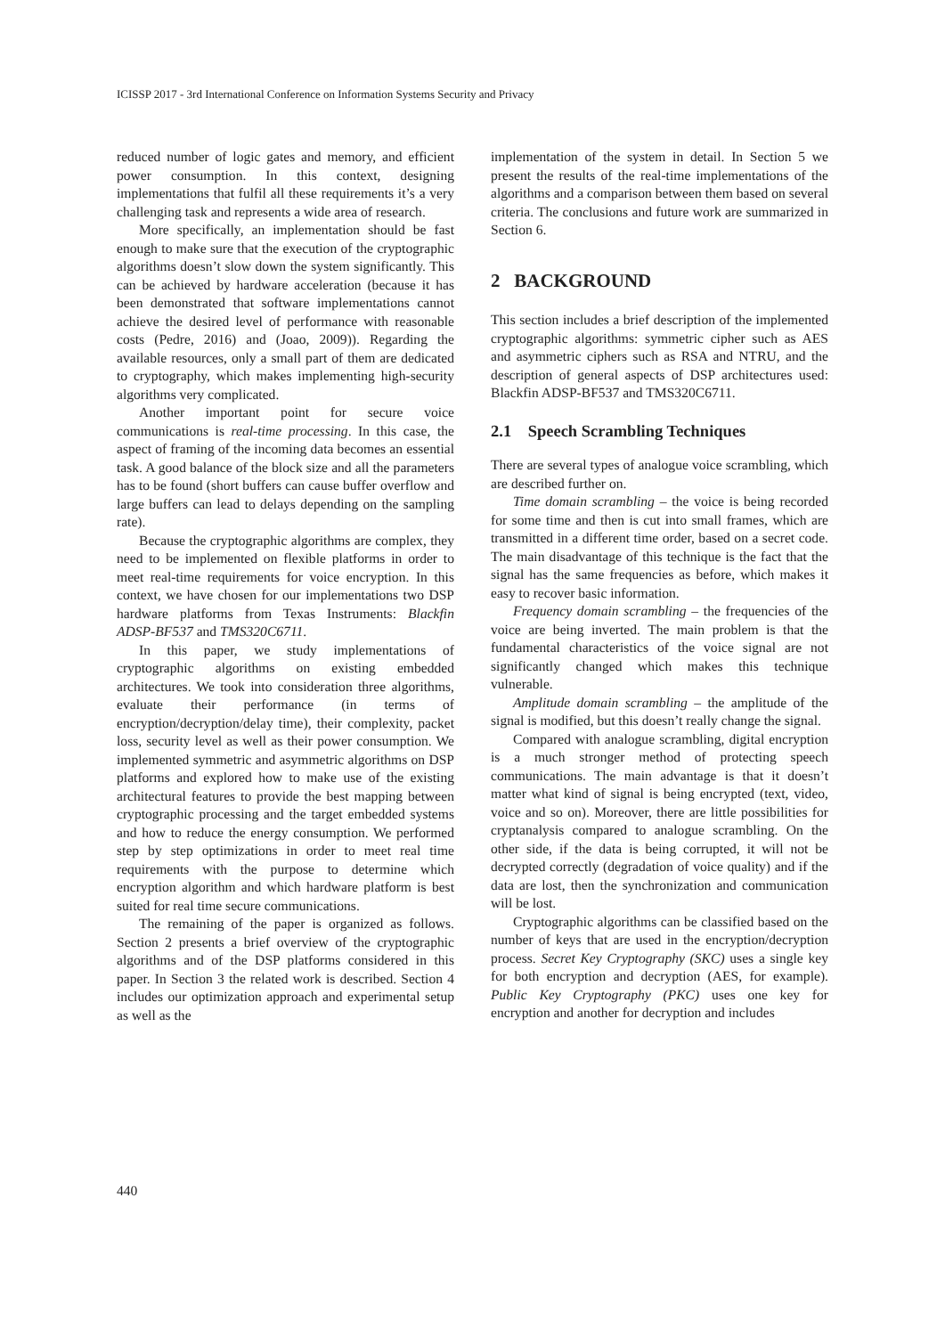ICISSP 2017 - 3rd International Conference on Information Systems Security and Privacy
reduced number of logic gates and memory, and efficient power consumption. In this context, designing implementations that fulfil all these requirements it’s a very challenging task and represents a wide area of research.
More specifically, an implementation should be fast enough to make sure that the execution of the cryptographic algorithms doesn’t slow down the system significantly. This can be achieved by hardware acceleration (because it has been demonstrated that software implementations cannot achieve the desired level of performance with reasonable costs (Pedre, 2016) and (Joao, 2009)). Regarding the available resources, only a small part of them are dedicated to cryptography, which makes implementing high-security algorithms very complicated.
Another important point for secure voice communications is real-time processing. In this case, the aspect of framing of the incoming data becomes an essential task. A good balance of the block size and all the parameters has to be found (short buffers can cause buffer overflow and large buffers can lead to delays depending on the sampling rate).
Because the cryptographic algorithms are complex, they need to be implemented on flexible platforms in order to meet real-time requirements for voice encryption. In this context, we have chosen for our implementations two DSP hardware platforms from Texas Instruments: Blackfin ADSP-BF537 and TMS320C6711.
In this paper, we study implementations of cryptographic algorithms on existing embedded architectures. We took into consideration three algorithms, evaluate their performance (in terms of encryption/decryption/delay time), their complexity, packet loss, security level as well as their power consumption. We implemented symmetric and asymmetric algorithms on DSP platforms and explored how to make use of the existing architectural features to provide the best mapping between cryptographic processing and the target embedded systems and how to reduce the energy consumption. We performed step by step optimizations in order to meet real time requirements with the purpose to determine which encryption algorithm and which hardware platform is best suited for real time secure communications.
The remaining of the paper is organized as follows. Section 2 presents a brief overview of the cryptographic algorithms and of the DSP platforms considered in this paper. In Section 3 the related work is described. Section 4 includes our optimization approach and experimental setup as well as the
implementation of the system in detail. In Section 5 we present the results of the real-time implementations of the algorithms and a comparison between them based on several criteria. The conclusions and future work are summarized in Section 6.
2 BACKGROUND
This section includes a brief description of the implemented cryptographic algorithms: symmetric cipher such as AES and asymmetric ciphers such as RSA and NTRU, and the description of general aspects of DSP architectures used: Blackfin ADSP-BF537 and TMS320C6711.
2.1 Speech Scrambling Techniques
There are several types of analogue voice scrambling, which are described further on.
Time domain scrambling – the voice is being recorded for some time and then is cut into small frames, which are transmitted in a different time order, based on a secret code. The main disadvantage of this technique is the fact that the signal has the same frequencies as before, which makes it easy to recover basic information.
Frequency domain scrambling – the frequencies of the voice are being inverted. The main problem is that the fundamental characteristics of the voice signal are not significantly changed which makes this technique vulnerable.
Amplitude domain scrambling – the amplitude of the signal is modified, but this doesn’t really change the signal.
Compared with analogue scrambling, digital encryption is a much stronger method of protecting speech communications. The main advantage is that it doesn’t matter what kind of signal is being encrypted (text, video, voice and so on). Moreover, there are little possibilities for cryptanalysis compared to analogue scrambling. On the other side, if the data is being corrupted, it will not be decrypted correctly (degradation of voice quality) and if the data are lost, then the synchronization and communication will be lost.
Cryptographic algorithms can be classified based on the number of keys that are used in the encryption/decryption process. Secret Key Cryptography (SKC) uses a single key for both encryption and decryption (AES, for example). Public Key Cryptography (PKC) uses one key for encryption and another for decryption and includes
440